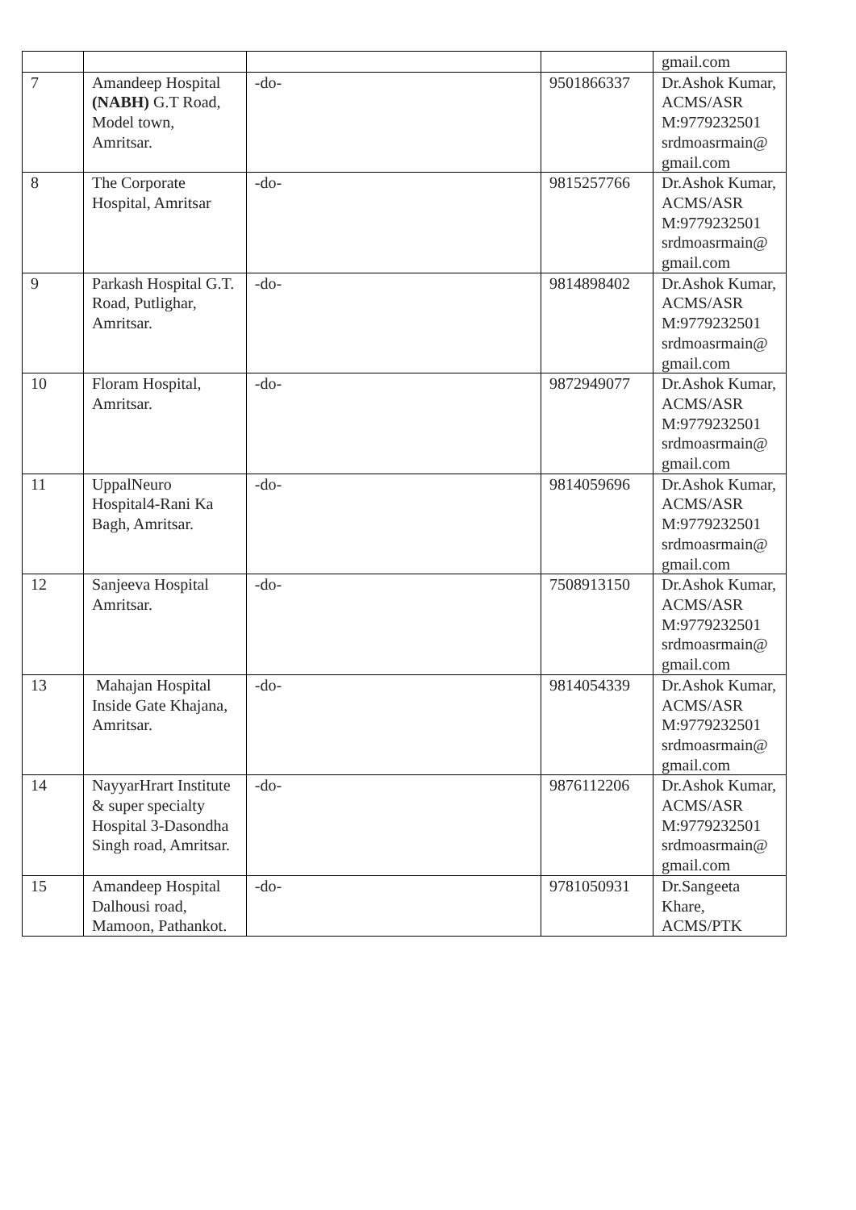| | | | | gmail.com |
| 7 | Amandeep Hospital (NABH) G.T Road, Model town, Amritsar. | -do- | 9501866337 | Dr.Ashok Kumar, ACMS/ASR M:9779232501 srdmoasrmain@ gmail.com |
| 8 | The Corporate Hospital, Amritsar | -do- | 9815257766 | Dr.Ashok Kumar, ACMS/ASR M:9779232501 srdmoasrmain@ gmail.com |
| 9 | Parkash Hospital G.T. Road, Putlighar, Amritsar. | -do- | 9814898402 | Dr.Ashok Kumar, ACMS/ASR M:9779232501 srdmoasrmain@ gmail.com |
| 10 | Floram Hospital, Amritsar. | -do- | 9872949077 | Dr.Ashok Kumar, ACMS/ASR M:9779232501 srdmoasrmain@ gmail.com |
| 11 | UppalNeuro Hospital4-Rani Ka Bagh, Amritsar. | -do- | 9814059696 | Dr.Ashok Kumar, ACMS/ASR M:9779232501 srdmoasrmain@ gmail.com |
| 12 | Sanjeeva Hospital Amritsar. | -do- | 7508913150 | Dr.Ashok Kumar, ACMS/ASR M:9779232501 srdmoasrmain@ gmail.com |
| 13 | Mahajan Hospital Inside Gate Khajana, Amritsar. | -do- | 9814054339 | Dr.Ashok Kumar, ACMS/ASR M:9779232501 srdmoasrmain@ gmail.com |
| 14 | NayyarHrart Institute & super specialty Hospital 3-Dasondha Singh road, Amritsar. | -do- | 9876112206 | Dr.Ashok Kumar, ACMS/ASR M:9779232501 srdmoasrmain@ gmail.com |
| 15 | Amandeep Hospital Dalhousi road, Mamoon, Pathankot. | -do- | 9781050931 | Dr.Sangeeta Khare, ACMS/PTK |